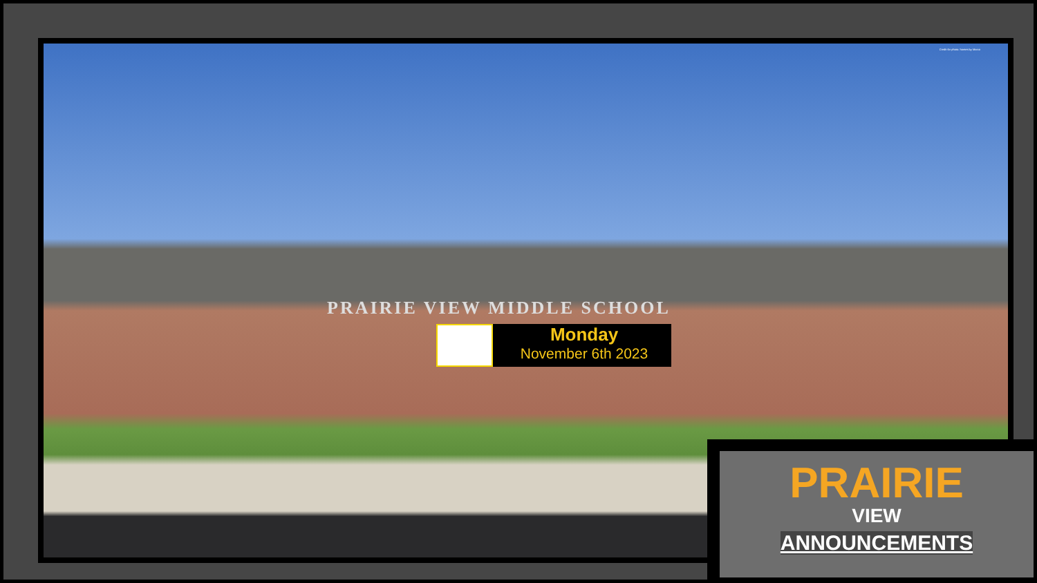Credit for photo: homes by Marco
PRAIRIE VIEW MIDDLE SCHOOL
Monday
November 6th 2023
PRAIRIE
VIEW
ANNOUNCEMENTS